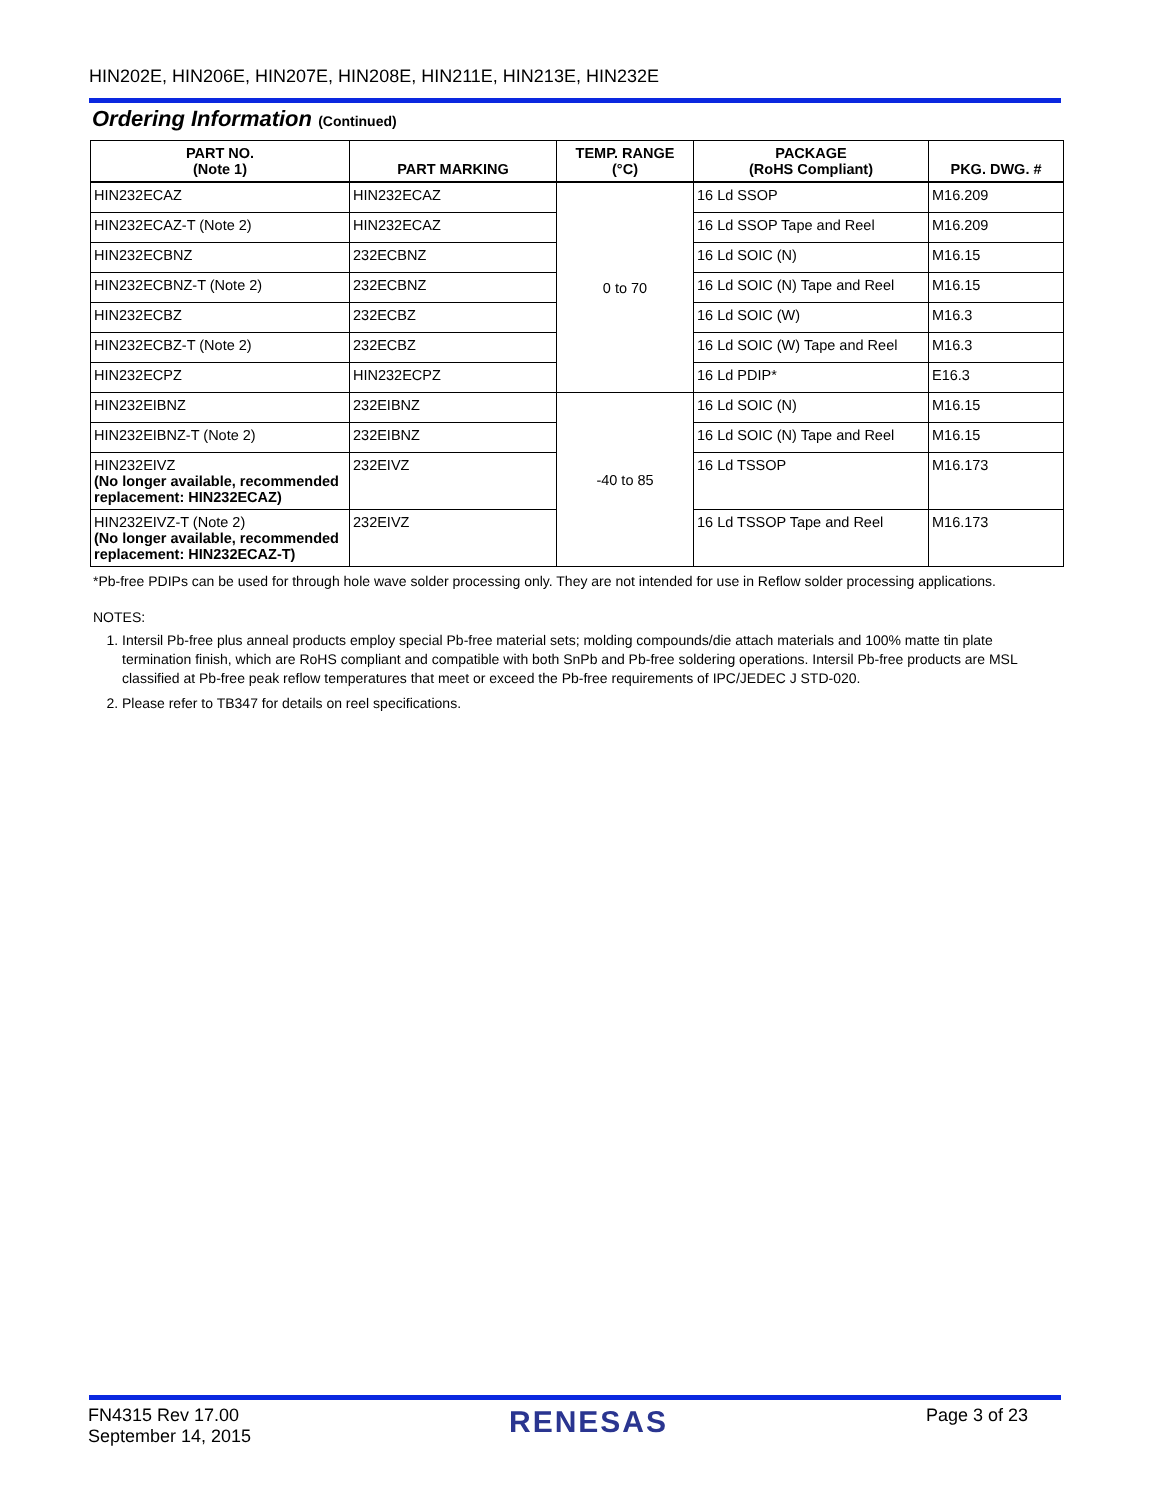HIN202E, HIN206E, HIN207E, HIN208E, HIN211E, HIN213E, HIN232E
Ordering Information (Continued)
| PART NO. (Note 1) | PART MARKING | TEMP. RANGE (°C) | PACKAGE (RoHS Compliant) | PKG. DWG. # |
| --- | --- | --- | --- | --- |
| HIN232ECAZ | HIN232ECAZ | 0 to 70 | 16 Ld SSOP | M16.209 |
| HIN232ECAZ-T (Note 2) | HIN232ECAZ | | 16 Ld SSOP Tape and Reel | M16.209 |
| HIN232ECBNZ | 232ECBNZ | | 16 Ld SOIC (N) | M16.15 |
| HIN232ECBNZ-T (Note 2) | 232ECBNZ | | 16 Ld SOIC (N) Tape and Reel | M16.15 |
| HIN232ECBZ | 232ECBZ | | 16 Ld SOIC (W) | M16.3 |
| HIN232ECBZ-T (Note 2) | 232ECBZ | | 16 Ld SOIC (W) Tape and Reel | M16.3 |
| HIN232ECPZ | HIN232ECPZ | | 16 Ld PDIP* | E16.3 |
| HIN232EIBNZ | 232EIBNZ | -40 to 85 | 16 Ld SOIC (N) | M16.15 |
| HIN232EIBNZ-T (Note 2) | 232EIBNZ | | 16 Ld SOIC (N) Tape and Reel | M16.15 |
| HIN232EIVZ (No longer available, recommended replacement: HIN232ECAZ) | 232EIVZ | | 16 Ld TSSOP | M16.173 |
| HIN232EIVZ-T (Note 2) (No longer available, recommended replacement: HIN232ECAZ-T) | 232EIVZ | | 16 Ld TSSOP Tape and Reel | M16.173 |
*Pb-free PDIPs can be used for through hole wave solder processing only. They are not intended for use in Reflow solder processing applications.
NOTES:
1. Intersil Pb-free plus anneal products employ special Pb-free material sets; molding compounds/die attach materials and 100% matte tin plate termination finish, which are RoHS compliant and compatible with both SnPb and Pb-free soldering operations. Intersil Pb-free products are MSL classified at Pb-free peak reflow temperatures that meet or exceed the Pb-free requirements of IPC/JEDEC J STD-020.
2. Please refer to TB347 for details on reel specifications.
FN4315 Rev 17.00
September 14, 2015
RENESAS
Page 3 of 23